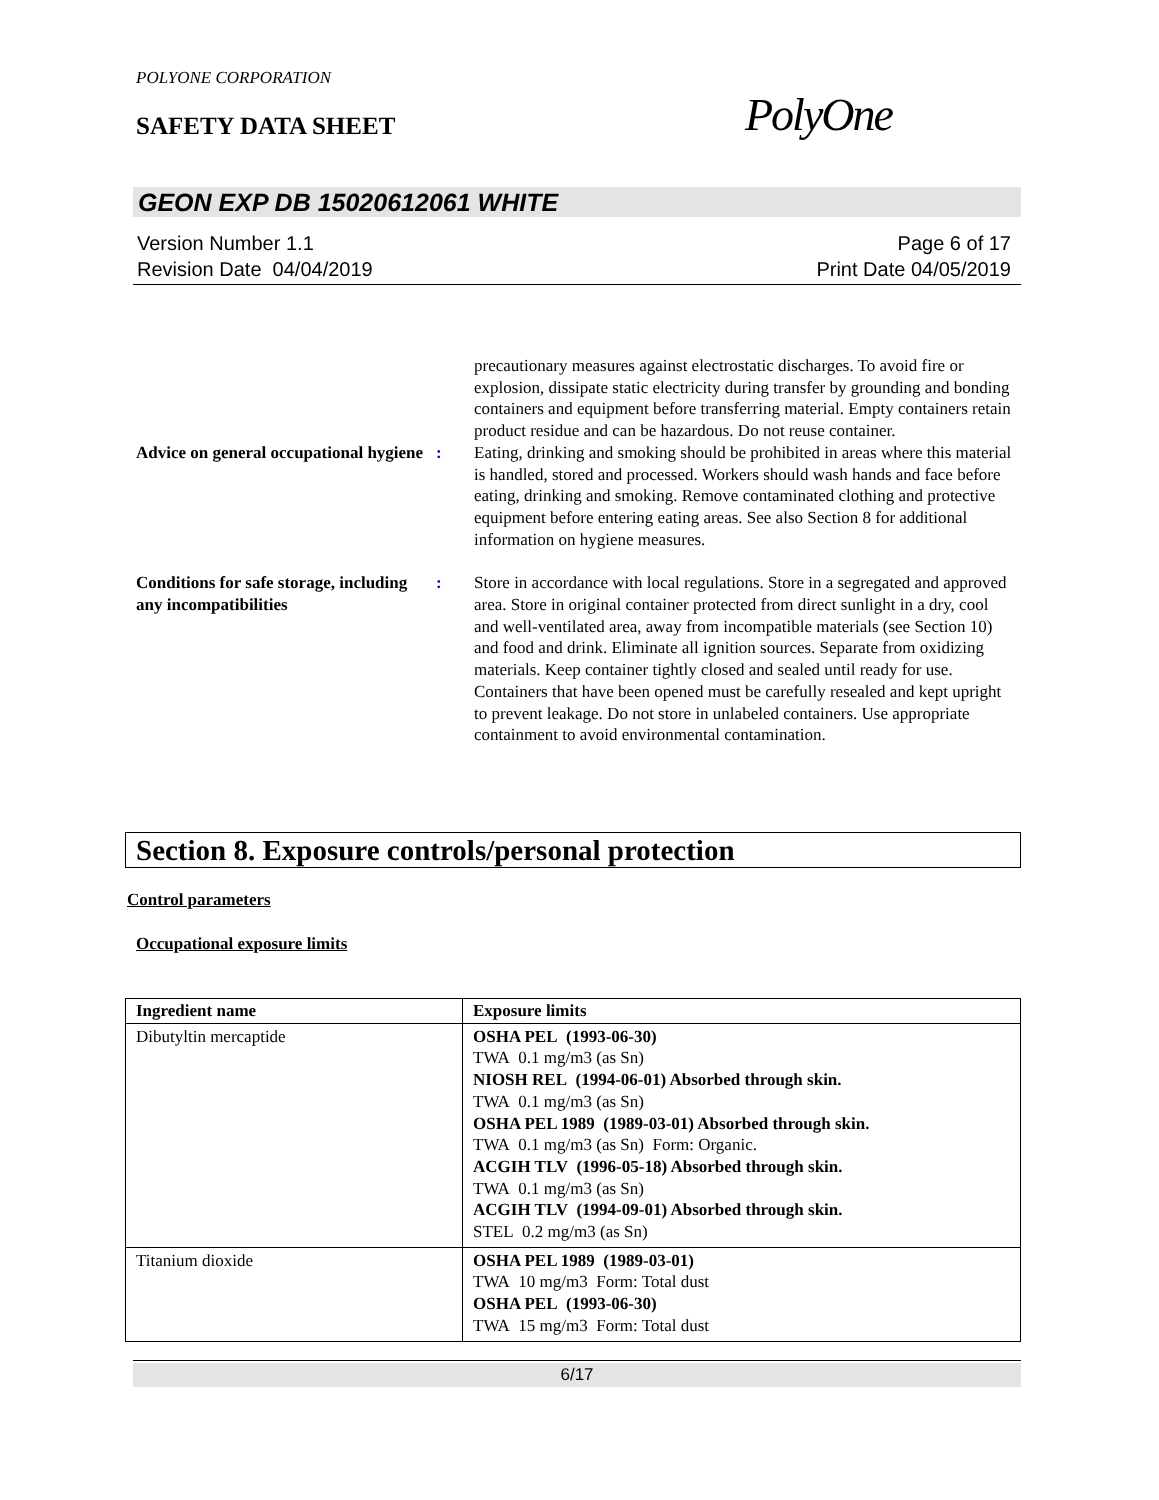POLYONE CORPORATION
SAFETY DATA SHEET PolyOne
GEON EXP DB 15020612061 WHITE
Version Number 1.1
Revision Date 04/04/2019
Page 6 of 17
Print Date 04/05/2019
precautionary measures against electrostatic discharges. To avoid fire or explosion, dissipate static electricity during transfer by grounding and bonding containers and equipment before transferring material. Empty containers retain product residue and can be hazardous. Do not reuse container.
Advice on general occupational hygiene
: Eating, drinking and smoking should be prohibited in areas where this material is handled, stored and processed. Workers should wash hands and face before eating, drinking and smoking. Remove contaminated clothing and protective equipment before entering eating areas. See also Section 8 for additional information on hygiene measures.
Conditions for safe storage, including any incompatibilities
: Store in accordance with local regulations. Store in a segregated and approved area. Store in original container protected from direct sunlight in a dry, cool and well-ventilated area, away from incompatible materials (see Section 10) and food and drink. Eliminate all ignition sources. Separate from oxidizing materials. Keep container tightly closed and sealed until ready for use. Containers that have been opened must be carefully resealed and kept upright to prevent leakage. Do not store in unlabeled containers. Use appropriate containment to avoid environmental contamination.
Section 8. Exposure controls/personal protection
Control parameters
Occupational exposure limits
| Ingredient name | Exposure limits |
| --- | --- |
| Dibutyltin mercaptide | OSHA PEL (1993-06-30) TWA 0.1 mg/m3 (as Sn) NIOSH REL (1994-06-01) Absorbed through skin. TWA 0.1 mg/m3 (as Sn) OSHA PEL 1989 (1989-03-01) Absorbed through skin. TWA 0.1 mg/m3 (as Sn) Form: Organic. ACGIH TLV (1996-05-18) Absorbed through skin. TWA 0.1 mg/m3 (as Sn) ACGIH TLV (1994-09-01) Absorbed through skin. STEL 0.2 mg/m3 (as Sn) |
| Titanium dioxide | OSHA PEL 1989 (1989-03-01) TWA 10 mg/m3 Form: Total dust OSHA PEL (1993-06-30) TWA 15 mg/m3 Form: Total dust |
6/17